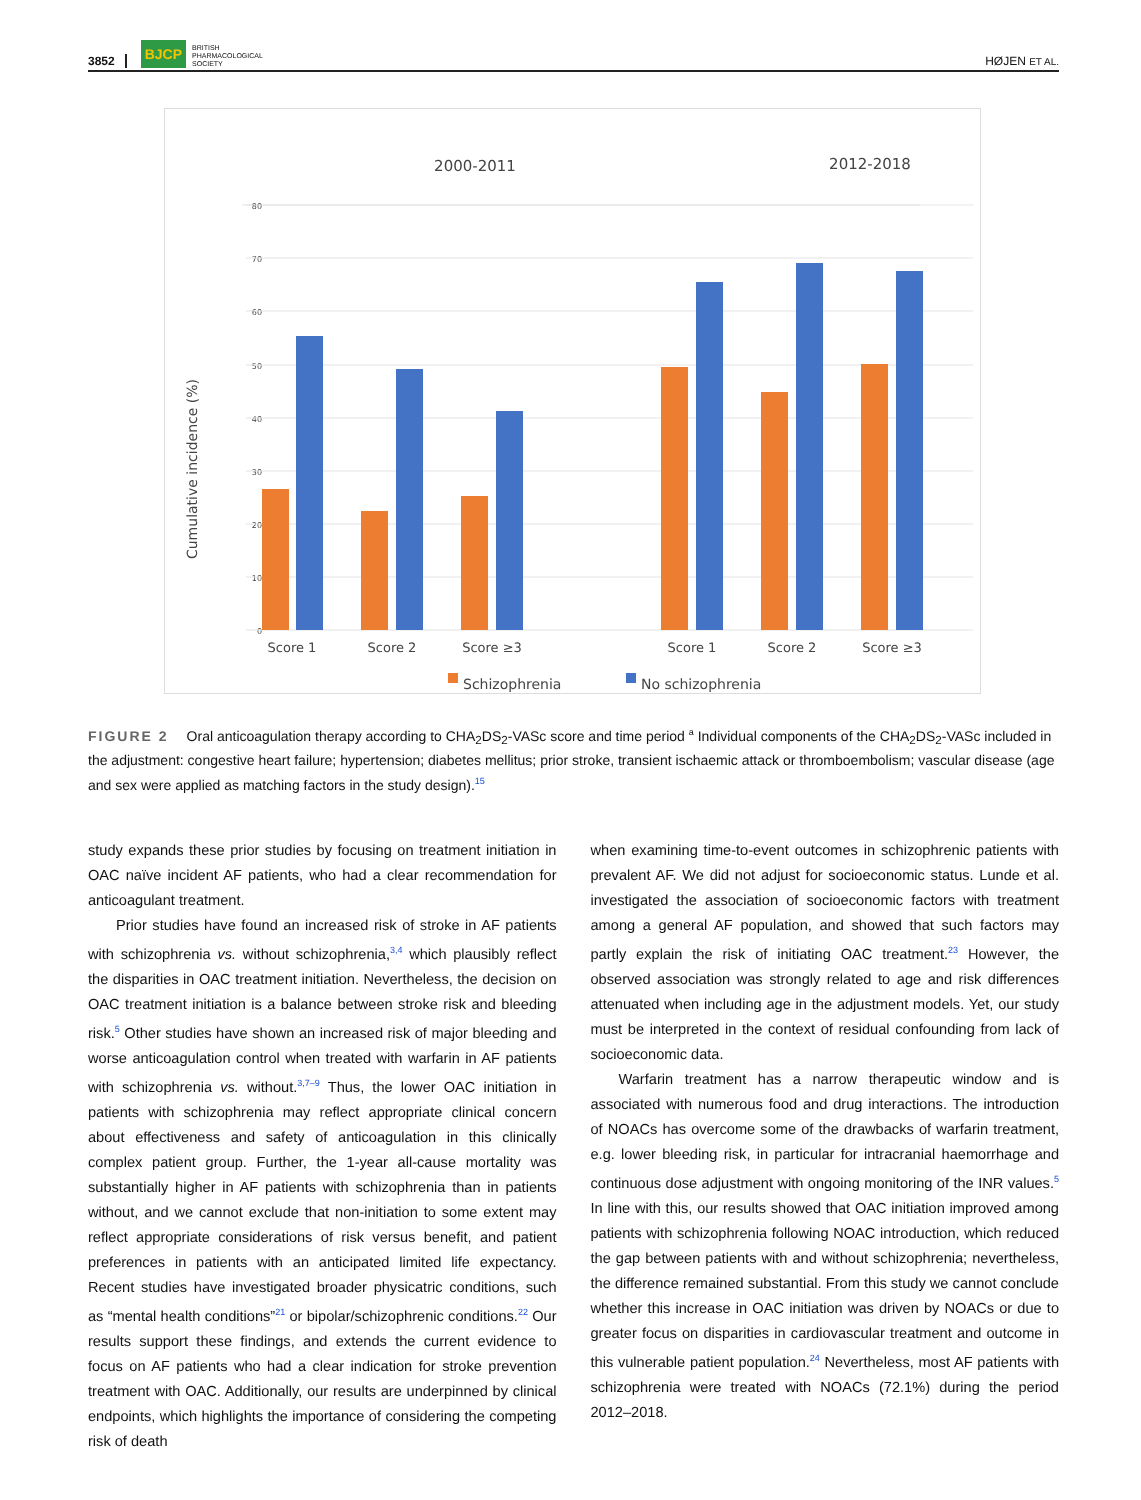3852 BJCP BRITISH
PHARMACOLOGICAL
SOCIETY HØJEN ET AL.
2000-2011
2012-2018
80
70
60
50
40
30
20
10
0
Cumulative incidence (%)
Score 1
Score 2
Score ≥3
Score 1
Score 2
Score ≥3
Schizophrenia
No schizophrenia
FIGURE 2 Oral anticoagulation therapy according to CHA<sub>2</sub>DS<sub>2</sub>-VASc score and time period <sup>a</sup> Individual components of the CHA<sub>2</sub>DS<sub>2</sub>-VASc included in the adjustment: congestive heart failure; hypertension; diabetes mellitus; prior stroke, transient ischaemic attack or thromboembolism; vascular disease (age and sex were applied as matching factors in the study design).<sup>15</sup>
study expands these prior studies by focusing on treatment initiation in OAC naïve incident AF patients, who had a clear recommendation for anticoagulant treatment.
Prior studies have found an increased risk of stroke in AF patients with schizophrenia vs. without schizophrenia,<sup>3,4</sup> which plausibly reflect the disparities in OAC treatment initiation. Nevertheless, the decision on OAC treatment initiation is a balance between stroke risk and bleeding risk.<sup>5</sup> Other studies have shown an increased risk of major bleeding and worse anticoagulation control when treated with warfarin in AF patients with schizophrenia vs. without.<sup>3,7–9</sup> Thus, the lower OAC initiation in patients with schizophrenia may reflect appropriate clinical concern about effectiveness and safety of anticoagulation in this clinically complex patient group. Further, the 1-year all-cause mortality was substantially higher in AF patients with schizophrenia than in patients without, and we cannot exclude that non-initiation to some extent may reflect appropriate considerations of risk versus benefit, and patient preferences in patients with an anticipated limited life expectancy. Recent studies have investigated broader physicatric conditions, such as “mental health conditions”<sup>21</sup> or bipolar/schizophrenic conditions.<sup>22</sup> Our results support these findings, and extends the current evidence to focus on AF patients who had a clear indication for stroke prevention treatment with OAC. Additionally, our results are underpinned by clinical endpoints, which highlights the importance of considering the competing risk of death
when examining time-to-event outcomes in schizophrenic patients with prevalent AF. We did not adjust for socioeconomic status. Lunde et al. investigated the association of socioeconomic factors with treatment among a general AF population, and showed that such factors may partly explain the risk of initiating OAC treatment.<sup>23</sup> However, the observed association was strongly related to age and risk differences attenuated when including age in the adjustment models. Yet, our study must be interpreted in the context of residual confounding from lack of socioeconomic data.
Warfarin treatment has a narrow therapeutic window and is associated with numerous food and drug interactions. The introduction of NOACs has overcome some of the drawbacks of warfarin treatment, e.g. lower bleeding risk, in particular for intracranial haemorrhage and continuous dose adjustment with ongoing monitoring of the INR values.<sup>5</sup> In line with this, our results showed that OAC initiation improved among patients with schizophrenia following NOAC introduction, which reduced the gap between patients with and without schizophrenia; nevertheless, the difference remained substantial. From this study we cannot conclude whether this increase in OAC initiation was driven by NOACs or due to greater focus on disparities in cardiovascular treatment and outcome in this vulnerable patient population.<sup>24</sup> Nevertheless, most AF patients with schizophrenia were treated with NOACs (72.1%) during the period 2012–2018.